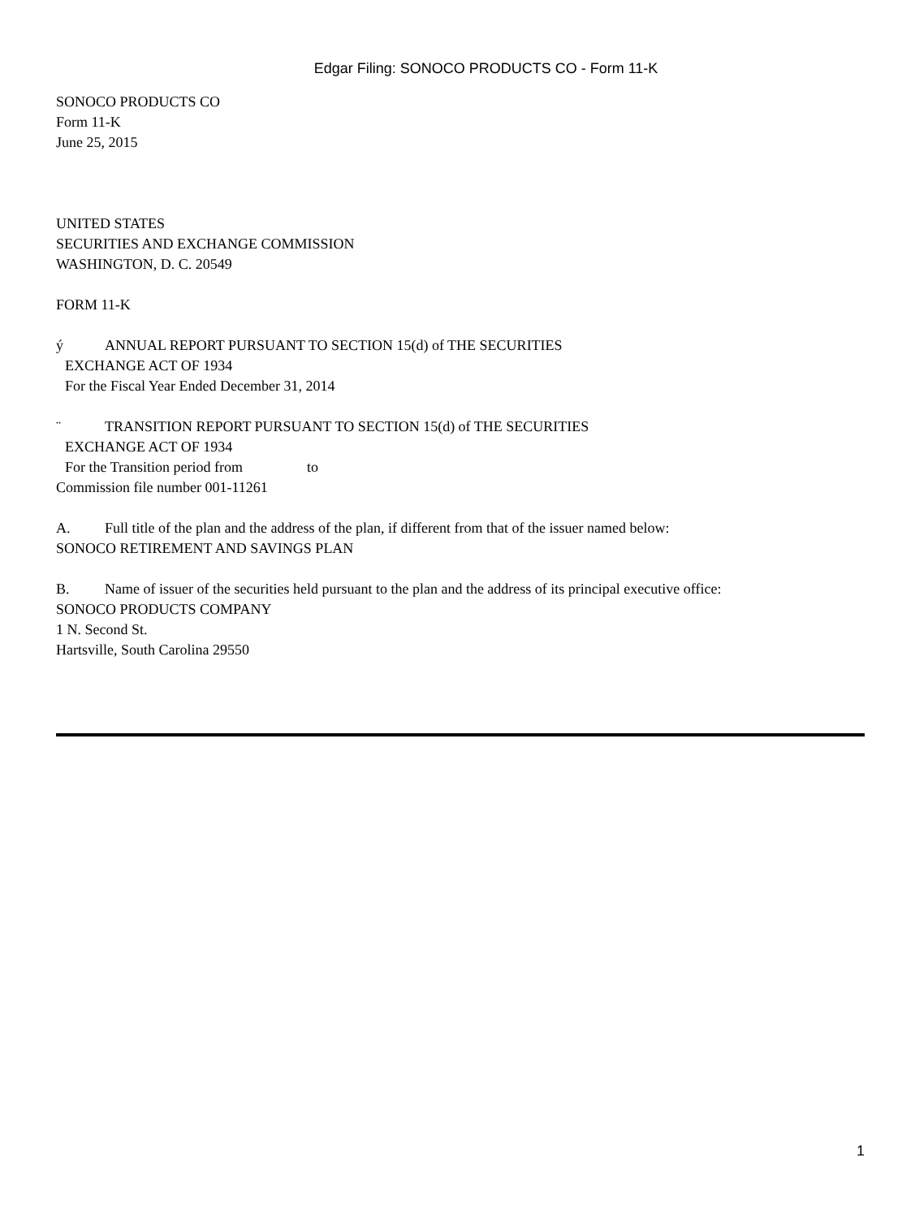Edgar Filing: SONOCO PRODUCTS CO - Form 11-K
SONOCO PRODUCTS CO
Form 11-K
June 25, 2015
UNITED STATES
SECURITIES AND EXCHANGE COMMISSION
WASHINGTON, D. C. 20549
FORM 11-K
ý ANNUAL REPORT PURSUANT TO SECTION 15(d) of THE SECURITIES
EXCHANGE ACT OF 1934
For the Fiscal Year Ended December 31, 2014
¨ TRANSITION REPORT PURSUANT TO SECTION 15(d) of THE SECURITIES
EXCHANGE ACT OF 1934
For the Transition period from to
Commission file number 001-11261
A. Full title of the plan and the address of the plan, if different from that of the issuer named below:
SONOCO RETIREMENT AND SAVINGS PLAN
B. Name of issuer of the securities held pursuant to the plan and the address of its principal executive office:
SONOCO PRODUCTS COMPANY
1 N. Second St.
Hartsville, South Carolina 29550
1